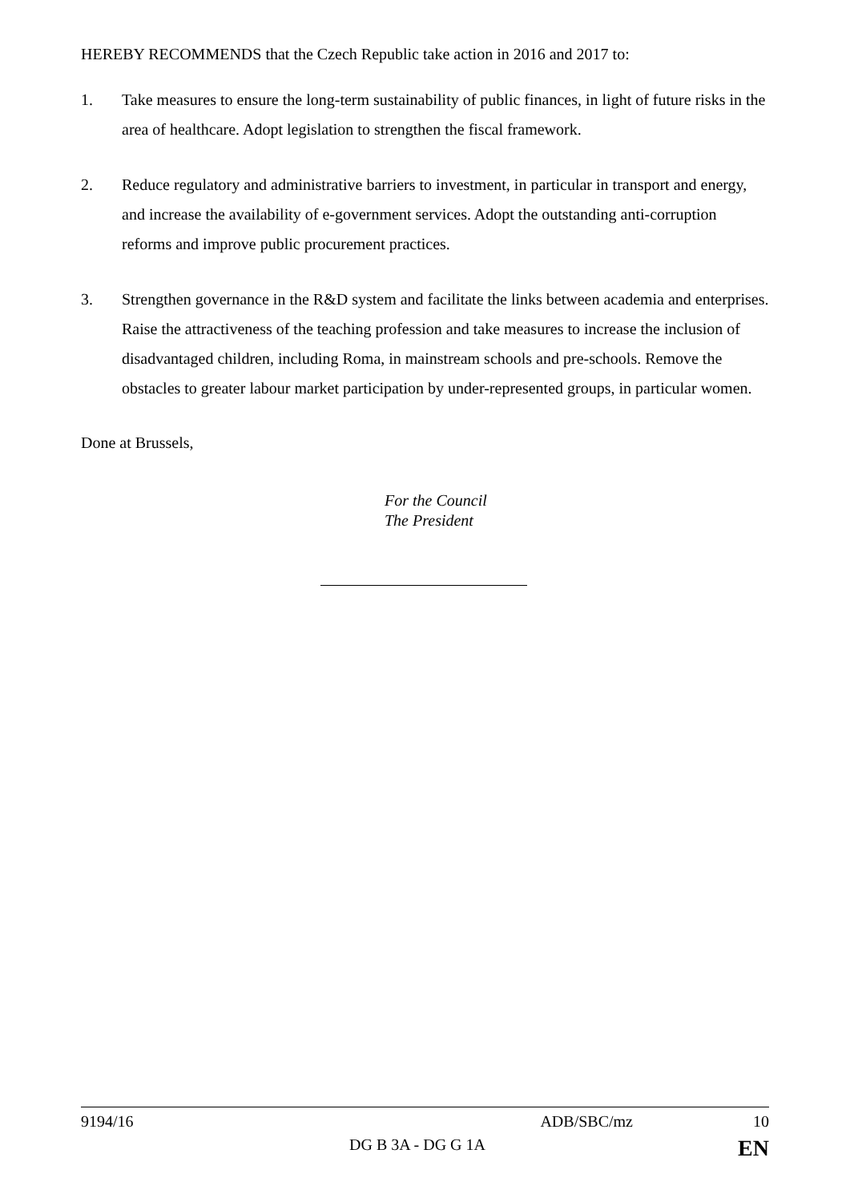HEREBY RECOMMENDS that the Czech Republic take action in 2016 and 2017 to:
1. Take measures to ensure the long-term sustainability of public finances, in light of future risks in the area of healthcare. Adopt legislation to strengthen the fiscal framework.
2. Reduce regulatory and administrative barriers to investment, in particular in transport and energy, and increase the availability of e-government services. Adopt the outstanding anti-corruption reforms and improve public procurement practices.
3. Strengthen governance in the R&D system and facilitate the links between academia and enterprises. Raise the attractiveness of the teaching profession and take measures to increase the inclusion of disadvantaged children, including Roma, in mainstream schools and pre-schools. Remove the obstacles to greater labour market participation by under-represented groups, in particular women.
Done at Brussels,
For the Council
The President
9194/16 ADB/SBC/mz 10
DG B 3A - DG G 1A EN